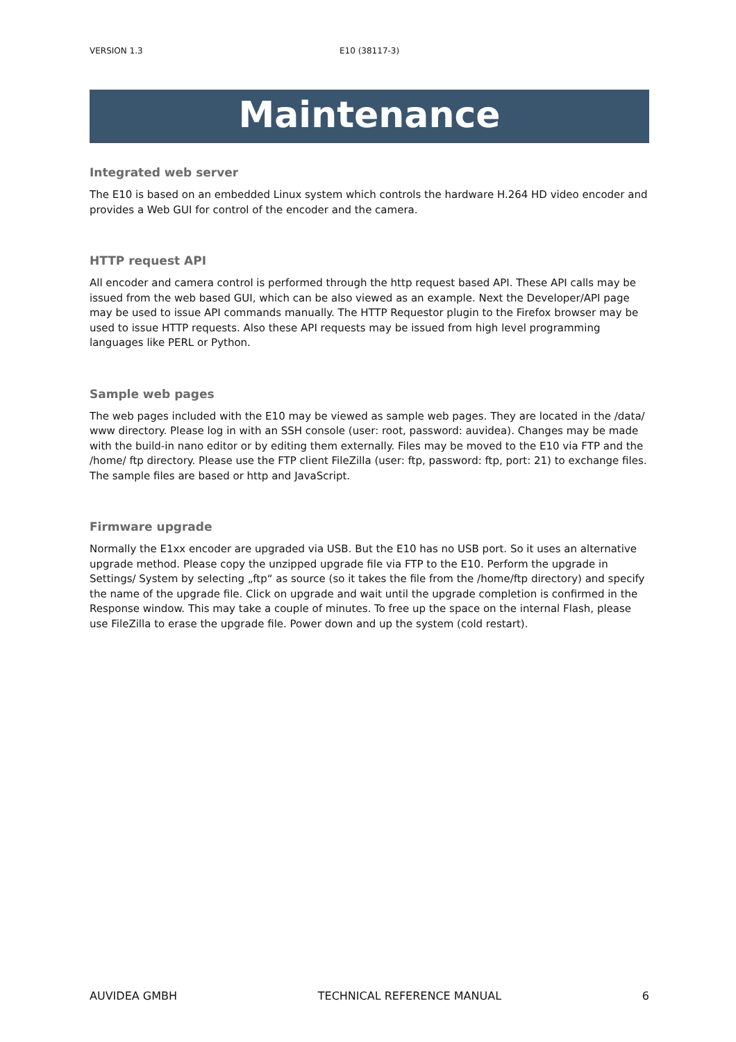VERSION 1.3 E10 (38117-3)
Maintenance
Integrated web server
The E10 is based on an embedded Linux system which controls the hardware H.264 HD video encoder and provides a Web GUI for control of the encoder and the camera.
HTTP request API
All encoder and camera control is performed through the http request based API. These API calls may be issued from the web based GUI, which can be also viewed as an example. Next the Developer/API page may be used to issue API commands manually. The HTTP Requestor plugin to the Firefox browser may be used to issue HTTP requests. Also these API requests may be issued from high level programming languages like PERL or Python.
Sample web pages
The web pages included with the E10 may be viewed as sample web pages. They are located in the /data/ www directory. Please log in with an SSH console (user: root, password: auvidea). Changes may be made with the build-in nano editor or by editing them externally. Files may be moved to the E10 via FTP and the /home/ ftp directory. Please use the FTP client FileZilla (user: ftp, password: ftp, port: 21) to exchange files. The sample files are based or http and JavaScript.
Firmware upgrade
Normally the E1xx encoder are upgraded via USB. But the E10 has no USB port. So it uses an alternative upgrade method. Please copy the unzipped upgrade file via FTP to the E10. Perform the upgrade in Settings/ System by selecting „ftp“ as source (so it takes the file from the /home/ftp directory) and specify the name of the upgrade file. Click on upgrade and wait until the upgrade completion is confirmed in the Response window. This may take a couple of minutes. To free up the space on the internal Flash, please use FileZilla to erase the upgrade file. Power down and up the system (cold restart).
AUVIDEA GMBH TECHNICAL REFERENCE MANUAL 6